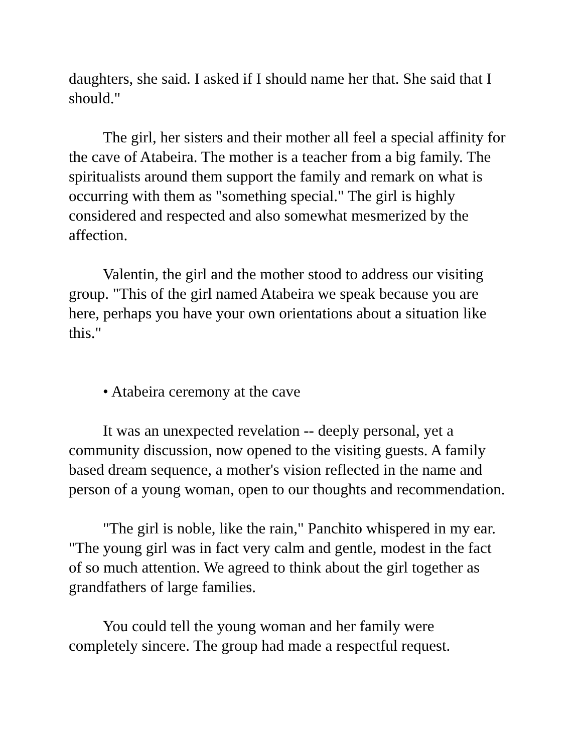daughters, she said. I asked if I should name her that. She said that I should."
The girl, her sisters and their mother all feel a special affinity for the cave of Atabeira. The mother is a teacher from a big family. The spiritualists around them support the family and remark on what is occurring with them as "something special." The girl is highly considered and respected and also somewhat mesmerized by the affection.
Valentin, the girl and the mother stood to address our visiting group. "This of the girl named Atabeira we speak because you are here, perhaps you have your own orientations about a situation like this."
• Atabeira ceremony at the cave
It was an unexpected revelation -- deeply personal, yet a community discussion, now opened to the visiting guests. A family based dream sequence, a mother's vision reflected in the name and person of a young woman, open to our thoughts and recommendation.
"The girl is noble, like the rain," Panchito whispered in my ear. "The young girl was in fact very calm and gentle, modest in the fact of so much attention. We agreed to think about the girl together as grandfathers of large families.
You could tell the young woman and her family were completely sincere. The group had made a respectful request.